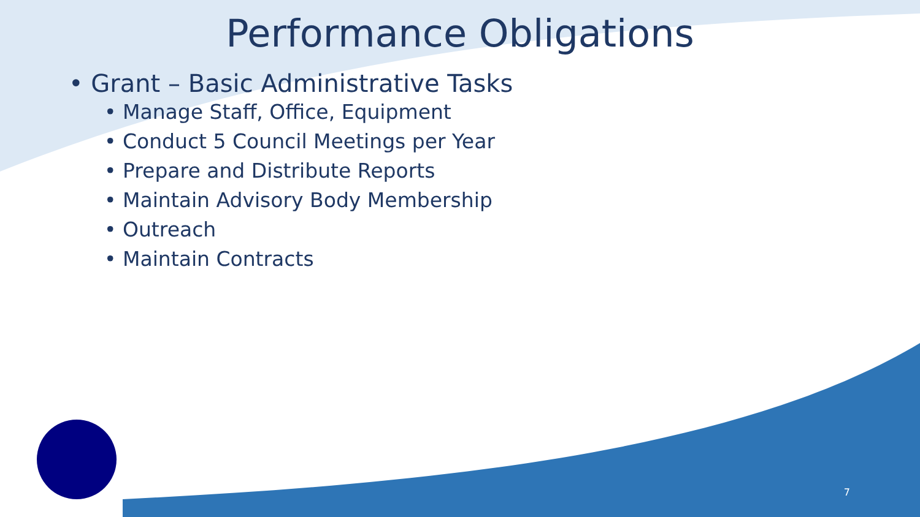Performance Obligations
• Grant – Basic Administrative Tasks
• Manage Staff, Office, Equipment
• Conduct 5 Council Meetings per Year
• Prepare and Distribute Reports
• Maintain Advisory Body Membership
• Outreach
• Maintain Contracts
7